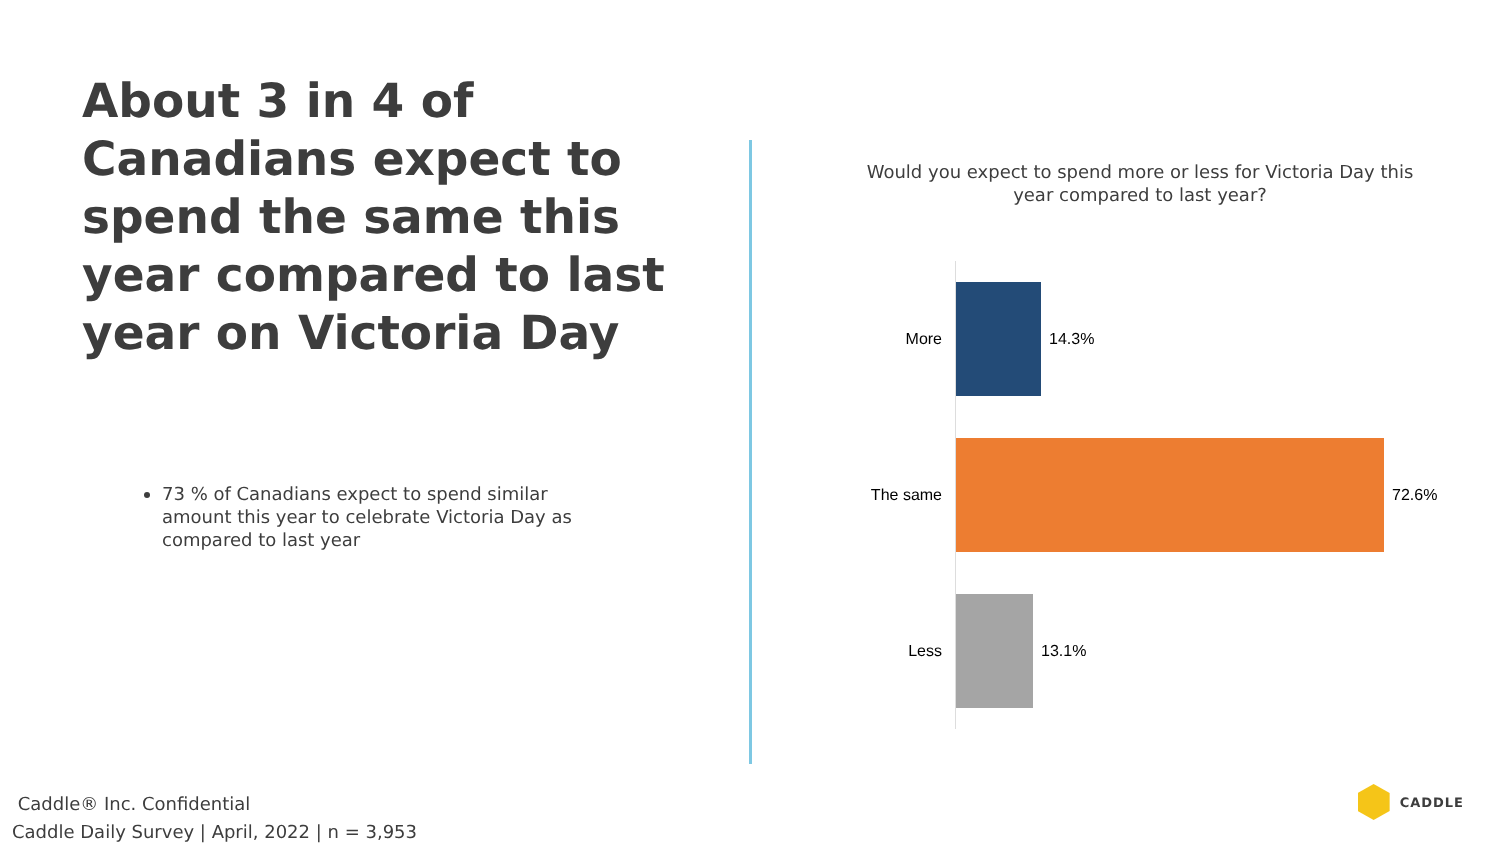About 3 in 4 of Canadians expect to spend the same this year compared to last year on Victoria Day
73 % of Canadians expect to spend similar amount this year to celebrate Victoria Day as compared to last year
Would you expect to spend more or less for Victoria Day this year compared to last year?
More
14.3%
The same
72.6%
Less
13.1%
Caddle® Inc. Confidential
Caddle Daily Survey | April, 2022 | n = 3,953
CADDLE